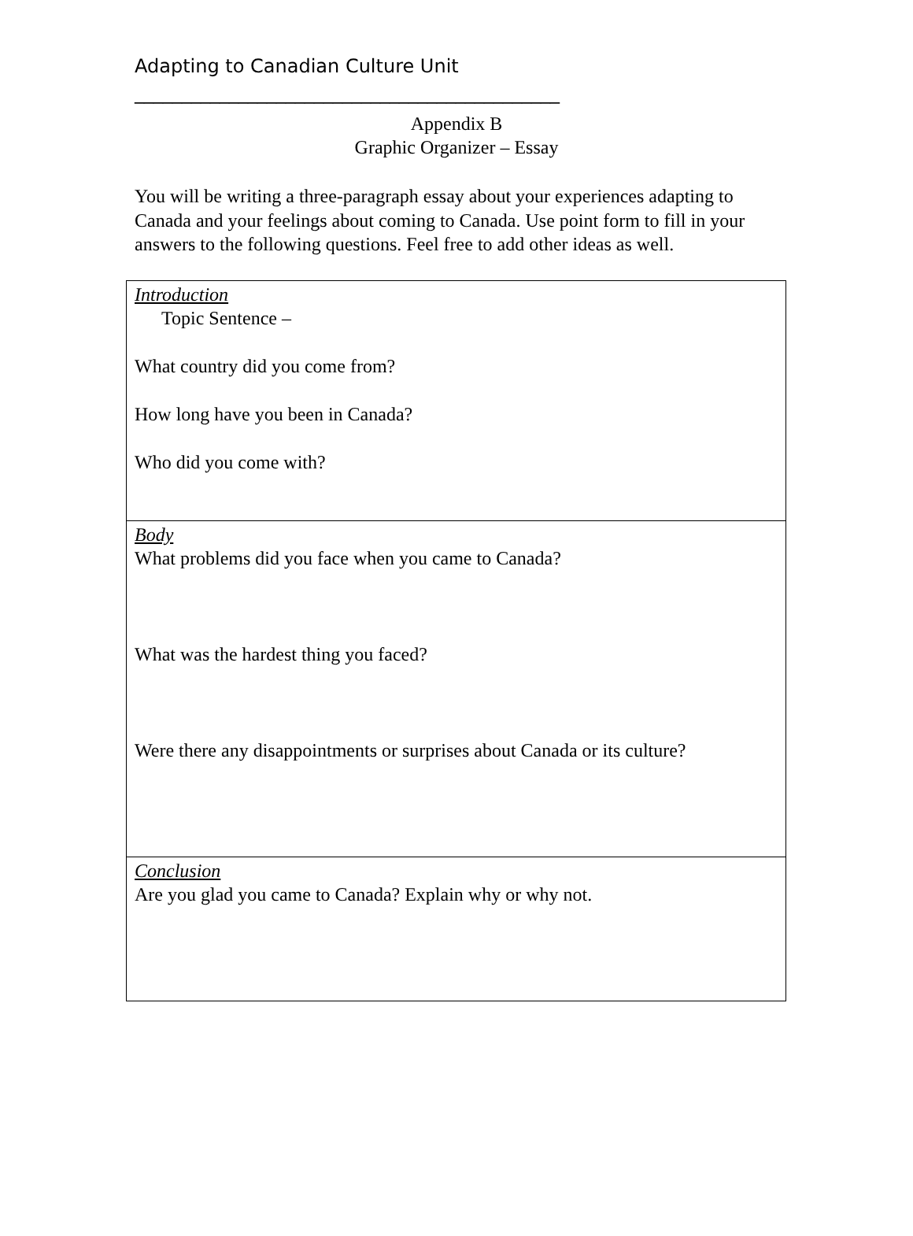Adapting to Canadian Culture Unit
_____________________________________________
Appendix B
Graphic Organizer – Essay
You will be writing a three-paragraph essay about your experiences adapting to Canada and your feelings about coming to Canada. Use point form to fill in your answers to the following questions. Feel free to add other ideas as well.
| Introduction Topic Sentence – What country did you come from? How long have you been in Canada? Who did you come with? |
| Body What problems did you face when you came to Canada? What was the hardest thing you faced? Were there any disappointments or surprises about Canada or its culture? |
| Conclusion Are you glad you came to Canada? Explain why or why not. |